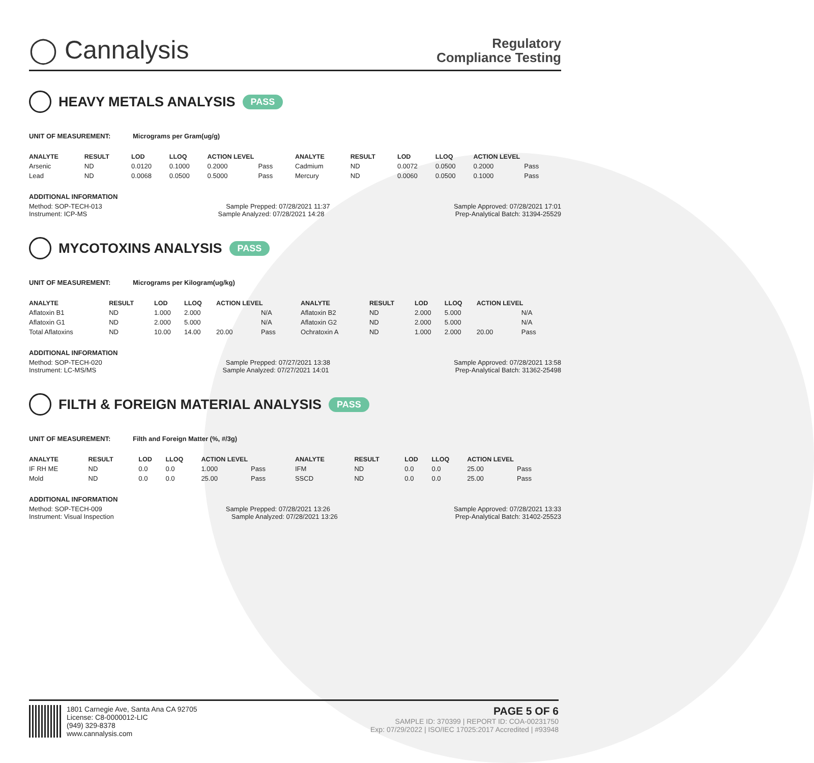◯ Cannalysis
Regulatory
Compliance Testing
HEAVY METALS ANALYSIS PASS
UNIT OF MEASUREMENT: Micrograms per Gram(ug/g)
| ANALYTE | RESULT | LOD | LLOQ | ACTION LEVEL | | ANALYTE | RESULT | LOD | LLOQ | ACTION LEVEL | |
| --- | --- | --- | --- | --- | --- | --- | --- | --- | --- | --- | --- |
| Arsenic | ND | 0.0120 | 0.1000 | 0.2000 | Pass | Cadmium | ND | 0.0072 | 0.0500 | 0.2000 | Pass |
| Lead | ND | 0.0068 | 0.0500 | 0.5000 | Pass | Mercury | ND | 0.0060 | 0.0500 | 0.1000 | Pass |
ADDITIONAL INFORMATION
Method: SOP-TECH-013 Sample Prepped: 07/28/2021 11:37 Sample Approved: 07/28/2021 17:01
Instrument: ICP-MS Sample Analyzed: 07/28/2021 14:28 Prep-Analytical Batch: 31394-25529
MYCOTOXINS ANALYSIS PASS
UNIT OF MEASUREMENT: Micrograms per Kilogram(ug/kg)
| ANALYTE | RESULT | LOD | LLOQ | ACTION LEVEL | | ANALYTE | RESULT | LOD | LLOQ | ACTION LEVEL | |
| --- | --- | --- | --- | --- | --- | --- | --- | --- | --- | --- | --- |
| Aflatoxin B1 | ND | 1.000 | 2.000 | | N/A | Aflatoxin B2 | ND | 2.000 | 5.000 | | N/A |
| Aflatoxin G1 | ND | 2.000 | 5.000 | | N/A | Aflatoxin G2 | ND | 2.000 | 5.000 | | N/A |
| Total Aflatoxins | ND | 10.00 | 14.00 | 20.00 | Pass | Ochratoxin A | ND | 1.000 | 2.000 | 20.00 | Pass |
ADDITIONAL INFORMATION
Method: SOP-TECH-020 Sample Prepped: 07/27/2021 13:38 Sample Approved: 07/28/2021 13:58
Instrument: LC-MS/MS Sample Analyzed: 07/27/2021 14:01 Prep-Analytical Batch: 31362-25498
FILTH & FOREIGN MATERIAL ANALYSIS PASS
UNIT OF MEASUREMENT: Filth and Foreign Matter (%, #/3g)
| ANALYTE | RESULT | LOD | LLOQ | ACTION LEVEL | | ANALYTE | RESULT | LOD | LLOQ | ACTION LEVEL | |
| --- | --- | --- | --- | --- | --- | --- | --- | --- | --- | --- | --- |
| IF RH ME | ND | 0.0 | 0.0 | 1.000 | Pass | IFM | ND | 0.0 | 0.0 | 25.00 | Pass |
| Mold | ND | 0.0 | 0.0 | 25.00 | Pass | SSCD | ND | 0.0 | 0.0 | 25.00 | Pass |
ADDITIONAL INFORMATION
Method: SOP-TECH-009 Sample Prepped: 07/28/2021 13:26 Sample Approved: 07/28/2021 13:33
Instrument: Visual Inspection Sample Analyzed: 07/28/2021 13:26 Prep-Analytical Batch: 31402-25523
1801 Carnegie Ave, Santa Ana CA 92705
License: C8-0000012-LIC
(949) 329-8378
www.cannalysis.com
PAGE 5 OF 6
SAMPLE ID: 370399 | REPORT ID: COA-00231750
Exp: 07/29/2022 | ISO/IEC 17025:2017 Accredited | #93948